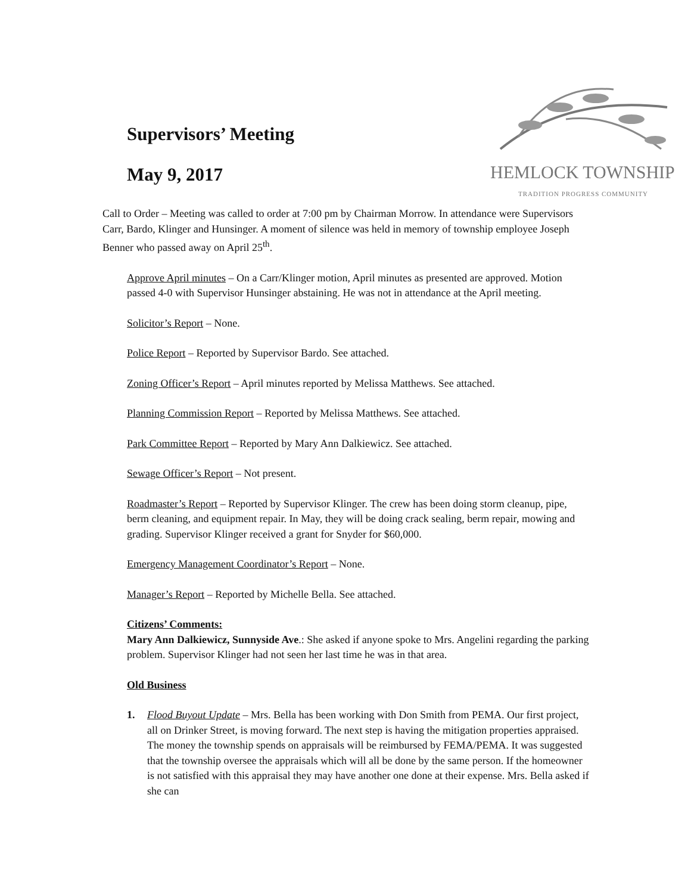Supervisors’ Meeting
May 9, 2017
HEMLOCK TOWNSHIP
TRADITION PROGRESS COMMUNITY
Call to Order – Meeting was called to order at 7:00 pm by Chairman Morrow. In attendance were Supervisors Carr, Bardo, Klinger and Hunsinger. A moment of silence was held in memory of township employee Joseph Benner who passed away on April 25<sup>th</sup>.
Approve April minutes – On a Carr/Klinger motion, April minutes as presented are approved. Motion passed 4-0 with Supervisor Hunsinger abstaining. He was not in attendance at the April meeting.
Solicitor’s Report – None.
Police Report – Reported by Supervisor Bardo. See attached.
Zoning Officer’s Report – April minutes reported by Melissa Matthews. See attached.
Planning Commission Report – Reported by Melissa Matthews. See attached.
Park Committee Report – Reported by Mary Ann Dalkiewicz. See attached.
Sewage Officer’s Report – Not present.
Roadmaster’s Report – Reported by Supervisor Klinger. The crew has been doing storm cleanup, pipe, berm cleaning, and equipment repair. In May, they will be doing crack sealing, berm repair, mowing and grading. Supervisor Klinger received a grant for Snyder for $60,000.
Emergency Management Coordinator’s Report – None.
Manager’s Report – Reported by Michelle Bella. See attached.
Citizens’ Comments:
Mary Ann Dalkiewicz, Sunnyside Ave.: She asked if anyone spoke to Mrs. Angelini regarding the parking problem. Supervisor Klinger had not seen her last time he was in that area.
Old Business
1. Flood Buyout Update – Mrs. Bella has been working with Don Smith from PEMA. Our first project, all on Drinker Street, is moving forward. The next step is having the mitigation properties appraised. The money the township spends on appraisals will be reimbursed by FEMA/PEMA. It was suggested that the township oversee the appraisals which will all be done by the same person. If the homeowner is not satisfied with this appraisal they may have another one done at their expense. Mrs. Bella asked if she can